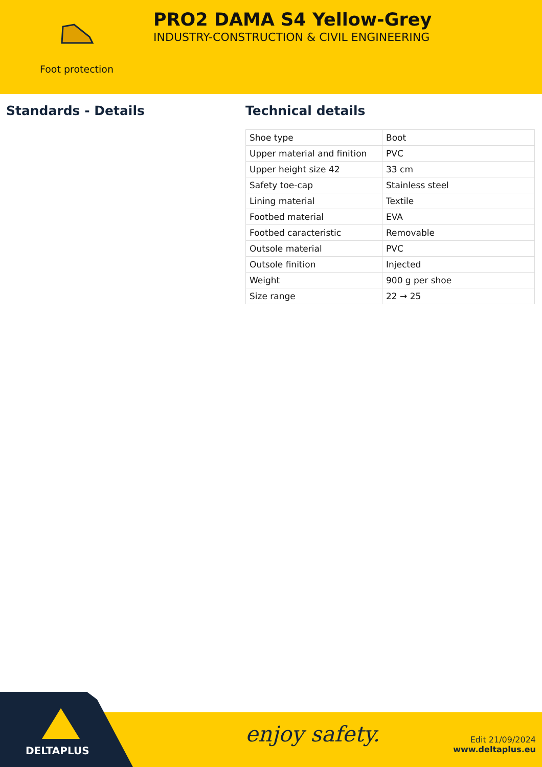Foot protection
PRO2 DAMA S4 Yellow-Grey
INDUSTRY-CONSTRUCTION & CIVIL ENGINEERING
Standards - Details Technical details
| Shoe type | Boot |
| Upper material and finition | PVC |
| Upper height size 42 | 33 cm |
| Safety toe-cap | Stainless steel |
| Lining material | Textile |
| Footbed material | EVA |
| Footbed caracteristic | Removable |
| Outsole material | PVC |
| Outsole finition | Injected |
| Weight | 900 g per shoe |
| Size range | 22 → 25 |
DELTAPLUS
enjoy safety.
Edit 21/09/2024
www.deltaplus.eu